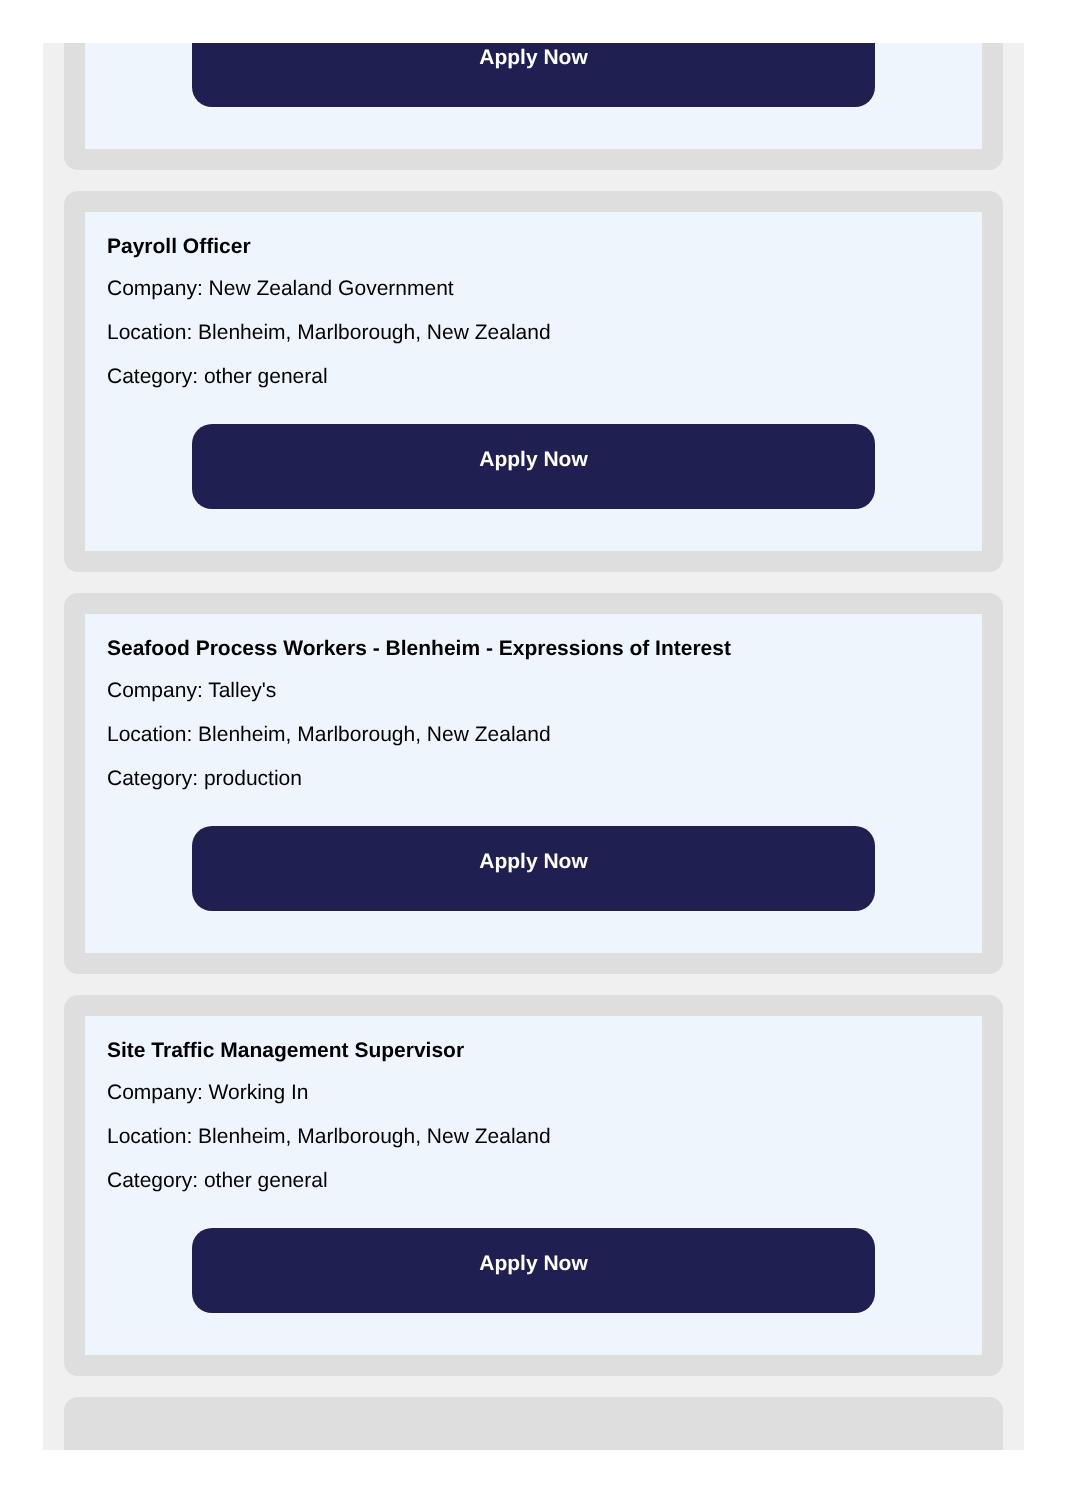Apply Now
Payroll Officer
Company: New Zealand Government
Location: Blenheim, Marlborough, New Zealand
Category: other general
Apply Now
Seafood Process Workers - Blenheim - Expressions of Interest
Company: Talley's
Location: Blenheim, Marlborough, New Zealand
Category: production
Apply Now
Site Traffic Management Supervisor
Company: Working In
Location: Blenheim, Marlborough, New Zealand
Category: other general
Apply Now